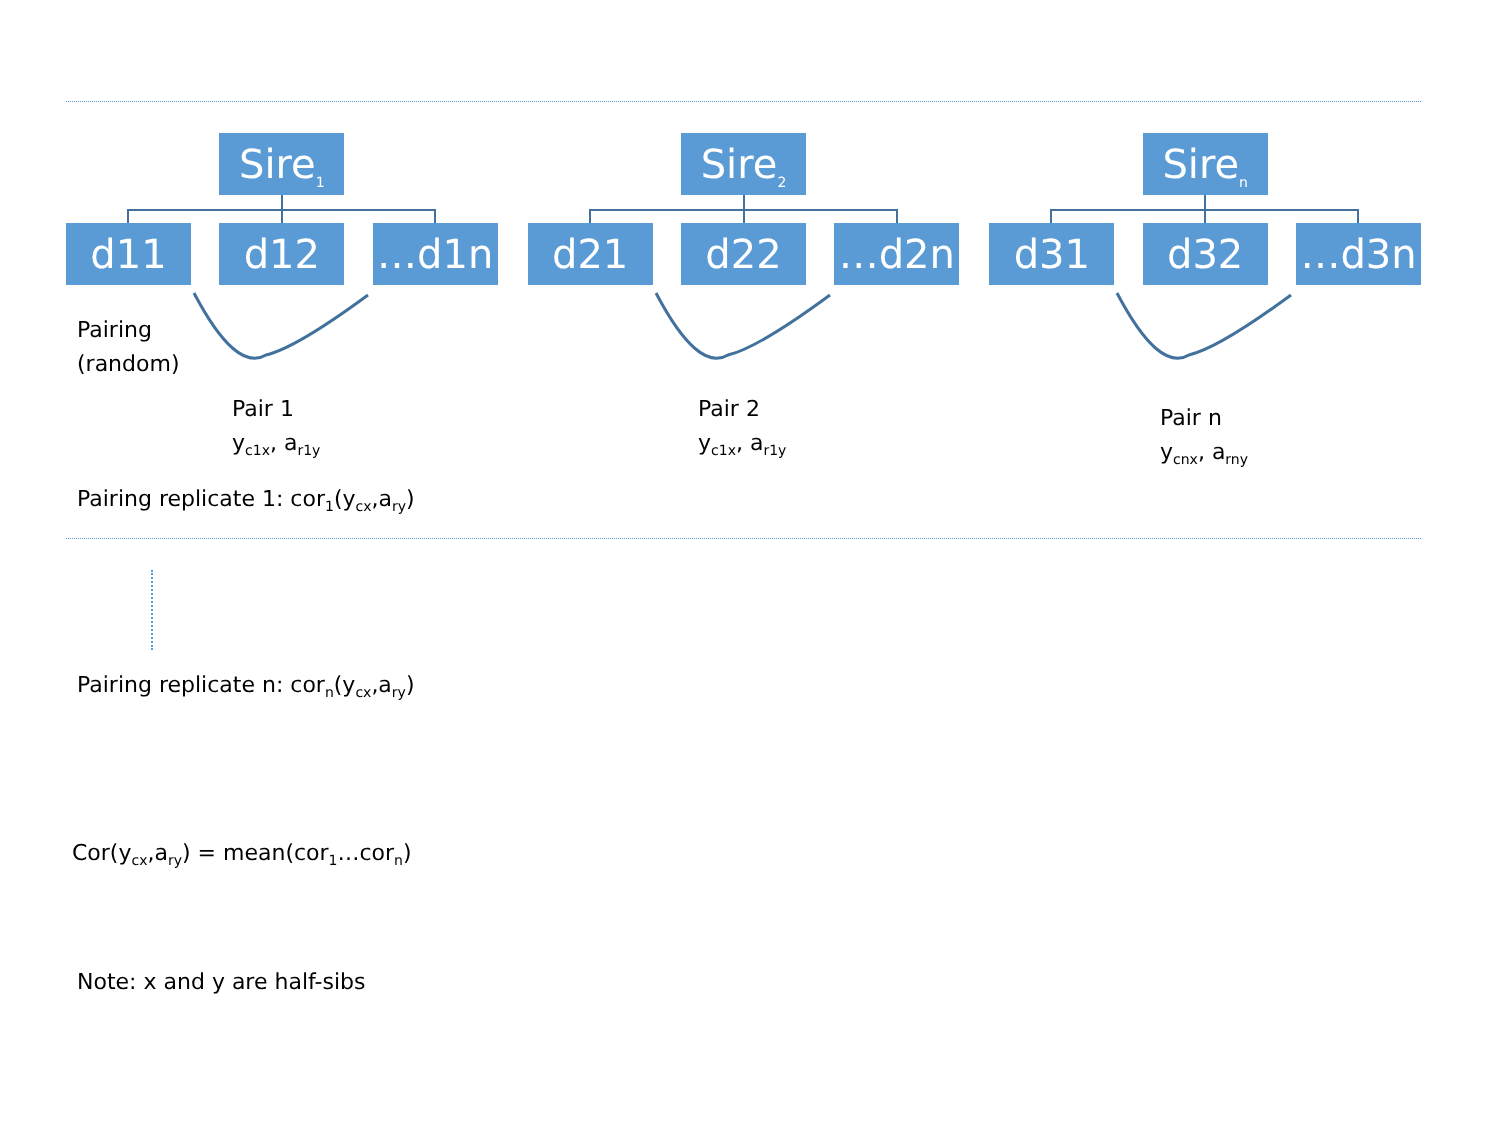Sire<sub>1</sub>
d11 d12 …d1n
Sire<sub>2</sub>
d21 d22 …d2n
Sire<sub>n</sub>
d31 d32 …d3n
Pairing
(random)
Pair 1
y<sub>c1x</sub>, a<sub>r1y</sub>
Pair 2
y<sub>c1x</sub>, a<sub>r1y</sub>
Pair n
y<sub>cnx</sub>, a<sub>rny</sub>
Pairing replicate 1: cor<sub>1</sub>(y<sub>cx</sub>,a<sub>ry</sub>)
Pairing replicate n: cor<sub>n</sub>(y<sub>cx</sub>,a<sub>ry</sub>)
Cor(y<sub>cx</sub>,a<sub>ry</sub>) = mean(cor<sub>1</sub>…cor<sub>n</sub>)
Note: x and y are half-sibs